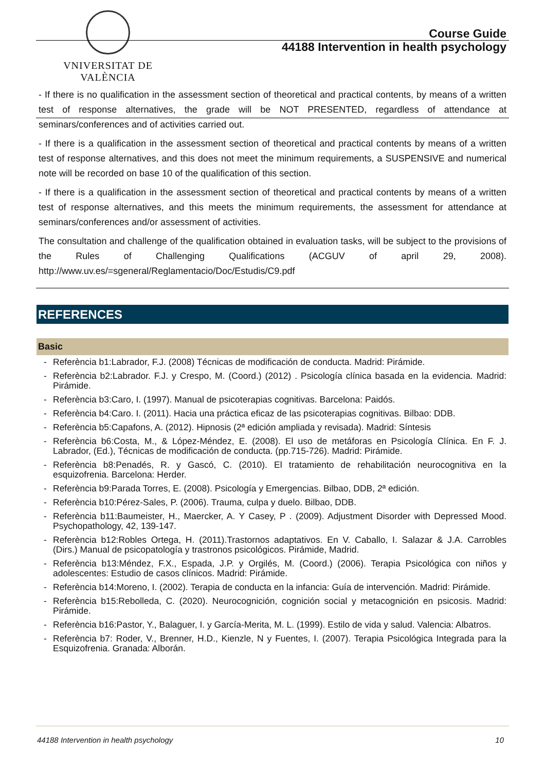VNIVERSITAT DE VALÈNCIA
Course Guide
44188 Intervention in health psychology
- If there is no qualification in the assessment section of theoretical and practical contents, by means of a written test of response alternatives, the grade will be NOT PRESENTED, regardless of attendance at seminars/conferences and of activities carried out.
- If there is a qualification in the assessment section of theoretical and practical contents by means of a written test of response alternatives, and this does not meet the minimum requirements, a SUSPENSIVE and numerical note will be recorded on base 10 of the qualification of this section.
- If there is a qualification in the assessment section of theoretical and practical contents by means of a written test of response alternatives, and this meets the minimum requirements, the assessment for attendance at seminars/conferences and/or assessment of activities.
The consultation and challenge of the qualification obtained in evaluation tasks, will be subject to the provisions of the Rules of Challenging Qualifications (ACGUV of april 29, 2008). http://www.uv.es/=sgeneral/Reglamentacio/Doc/Estudis/C9.pdf
REFERENCES
Basic
- Referència b1:Labrador, F.J. (2008) Técnicas de modificación de conducta. Madrid: Pirámide.
- Referència b2:Labrador. F.J. y Crespo, M. (Coord.) (2012) . Psicología clínica basada en la evidencia. Madrid: Pirámide.
- Referència b3:Caro, I. (1997). Manual de psicoterapias cognitivas. Barcelona: Paidós.
- Referència b4:Caro. I. (2011). Hacia una práctica eficaz de las psicoterapias cognitivas. Bilbao: DDB.
- Referència b5:Capafons, A. (2012). Hipnosis (2ª edición ampliada y revisada). Madrid: Síntesis
- Referència b6:Costa, M., & López-Méndez, E. (2008). El uso de metáforas en Psicología Clínica. En F. J. Labrador, (Ed.), Técnicas de modificación de conducta. (pp.715-726). Madrid: Pirámide.
- Referència b8:Penadés, R. y Gascó, C. (2010). El tratamiento de rehabilitación neurocognitiva en la esquizofrenia. Barcelona: Herder.
- Referència b9:Parada Torres, E. (2008). Psicología y Emergencias. Bilbao, DDB, 2ª edición.
- Referència b10:Pérez-Sales, P. (2006). Trauma, culpa y duelo. Bilbao, DDB.
- Referència b11:Baumeister, H., Maercker, A. Y Casey, P . (2009). Adjustment Disorder with Depressed Mood. Psychopathology, 42, 139-147.
- Referència b12:Robles Ortega, H. (2011).Trastornos adaptativos. En V. Caballo, I. Salazar & J.A. Carrobles (Dirs.) Manual de psicopatología y trastronos psicológicos. Pirámide, Madrid.
- Referència b13:Méndez, F.X., Espada, J.P. y Orgilés, M. (Coord.) (2006). Terapia Psicológica con niños y adolescentes: Estudio de casos clínicos. Madrid: Pirámide.
- Referència b14:Moreno, I. (2002). Terapia de conducta en la infancia: Guía de intervención. Madrid: Pirámide.
- Referència b15:Rebolleda, C. (2020). Neurocognición, cognición social y metacognición en psicosis. Madrid: Pirámide.
- Referència b16:Pastor, Y., Balaguer, I. y García-Merita, M. L. (1999). Estilo de vida y salud. Valencia: Albatros.
- Referència b7: Roder, V., Brenner, H.D., Kienzle, N y Fuentes, I. (2007). Terapia Psicológica Integrada para la Esquizofrenia. Granada: Alborán.
44188 Intervention in health psychology 10